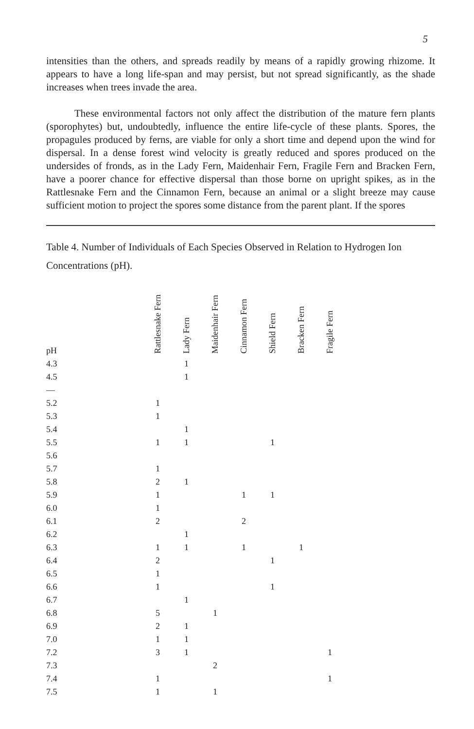5
intensities than the others, and spreads readily by means of a rapidly growing rhizome. It appears to have a long life-span and may persist, but not spread significantly, as the shade increases when trees invade the area.
These environmental factors not only affect the distribution of the mature fern plants (sporophytes) but, undoubtedly, influence the entire life-cycle of these plants. Spores, the propagules produced by ferns, are viable for only a short time and depend upon the wind for dispersal. In a dense forest wind velocity is greatly reduced and spores produced on the undersides of fronds, as in the Lady Fern, Maidenhair Fern, Fragile Fern and Bracken Fern, have a poorer chance for effective dispersal than those borne on upright spikes, as in the Rattlesnake Fern and the Cinnamon Fern, because an animal or a slight breeze may cause sufficient motion to project the spores some distance from the parent plant. If the spores
Table 4. Number of Individuals of Each Species Observed in Relation to Hydrogen Ion Concentrations (pH).
| pH | Rattlesnake Fern | Lady Fern | Maidenhair Fern | Cinnamon Fern | Shield Fern | Bracken Fern | Fragile Fern |
| --- | --- | --- | --- | --- | --- | --- | --- |
| 4.3 | | 1 | | | | | |
| 4.5 | | 1 | | | | | |
| — | | | | | | | |
| 5.2 | 1 | | | | | | |
| 5.3 | 1 | | | | | | |
| 5.4 | | 1 | | | | | |
| 5.5 | 1 | 1 | | | 1 | | |
| 5.6 | | | | | | | |
| 5.7 | 1 | | | | | | |
| 5.8 | 2 | 1 | | | | | |
| 5.9 | 1 | | | 1 | 1 | | |
| 6.0 | 1 | | | | | | |
| 6.1 | 2 | | | 2 | | | |
| 6.2 | | 1 | | | | | |
| 6.3 | 1 | 1 | | 1 | | 1 | |
| 6.4 | 2 | | | | 1 | | |
| 6.5 | 1 | | | | | | |
| 6.6 | 1 | | | | 1 | | |
| 6.7 | | 1 | | | | | |
| 6.8 | 5 | | 1 | | | | |
| 6.9 | 2 | 1 | | | | | |
| 7.0 | 1 | 1 | | | | | |
| 7.2 | 3 | 1 | | | | | 1 |
| 7.3 | | | 2 | | | | |
| 7.4 | 1 | | | | | | 1 |
| 7.5 | 1 | | 1 | | | | |